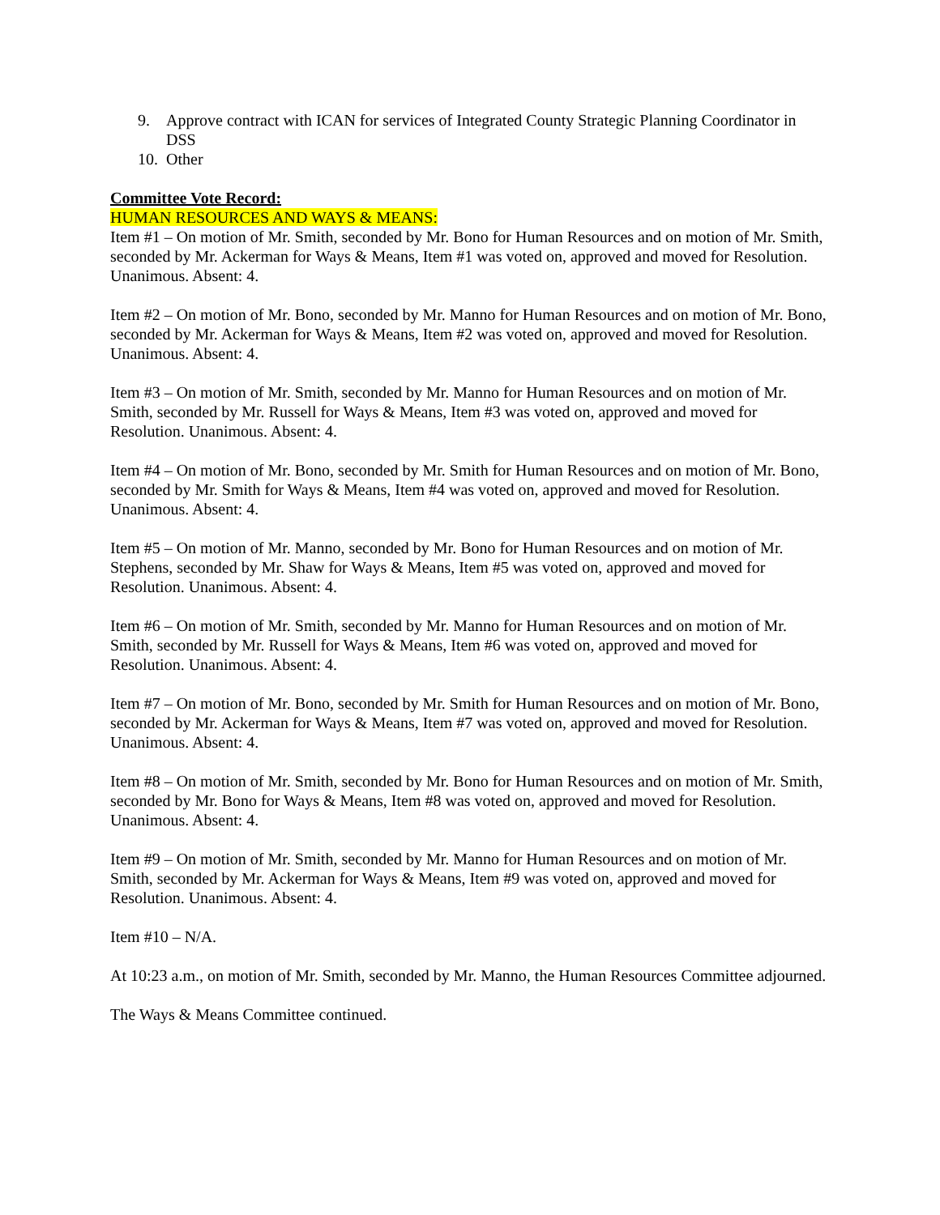9. Approve contract with ICAN for services of Integrated County Strategic Planning Coordinator in DSS
10. Other
Committee Vote Record:
HUMAN RESOURCES AND WAYS & MEANS:
Item #1 – On motion of Mr. Smith, seconded by Mr. Bono for Human Resources and on motion of Mr. Smith, seconded by Mr. Ackerman for Ways & Means, Item #1 was voted on, approved and moved for Resolution. Unanimous. Absent: 4.
Item #2 – On motion of Mr. Bono, seconded by Mr. Manno for Human Resources and on motion of Mr. Bono, seconded by Mr. Ackerman for Ways & Means, Item #2 was voted on, approved and moved for Resolution. Unanimous. Absent: 4.
Item #3 – On motion of Mr. Smith, seconded by Mr. Manno for Human Resources and on motion of Mr. Smith, seconded by Mr. Russell for Ways & Means, Item #3 was voted on, approved and moved for Resolution. Unanimous. Absent: 4.
Item #4 – On motion of Mr. Bono, seconded by Mr. Smith for Human Resources and on motion of Mr. Bono, seconded by Mr. Smith for Ways & Means, Item #4 was voted on, approved and moved for Resolution. Unanimous. Absent: 4.
Item #5 – On motion of Mr. Manno, seconded by Mr. Bono for Human Resources and on motion of Mr. Stephens, seconded by Mr. Shaw for Ways & Means, Item #5 was voted on, approved and moved for Resolution. Unanimous. Absent: 4.
Item #6 – On motion of Mr. Smith, seconded by Mr. Manno for Human Resources and on motion of Mr. Smith, seconded by Mr. Russell for Ways & Means, Item #6 was voted on, approved and moved for Resolution. Unanimous. Absent: 4.
Item #7 – On motion of Mr. Bono, seconded by Mr. Smith for Human Resources and on motion of Mr. Bono, seconded by Mr. Ackerman for Ways & Means, Item #7 was voted on, approved and moved for Resolution. Unanimous. Absent: 4.
Item #8 – On motion of Mr. Smith, seconded by Mr. Bono for Human Resources and on motion of Mr. Smith, seconded by Mr. Bono for Ways & Means, Item #8 was voted on, approved and moved for Resolution. Unanimous. Absent: 4.
Item #9 – On motion of Mr. Smith, seconded by Mr. Manno for Human Resources and on motion of Mr. Smith, seconded by Mr. Ackerman for Ways & Means, Item #9 was voted on, approved and moved for Resolution. Unanimous. Absent: 4.
Item #10 – N/A.
At 10:23 a.m., on motion of Mr. Smith, seconded by Mr. Manno, the Human Resources Committee adjourned.
The Ways & Means Committee continued.